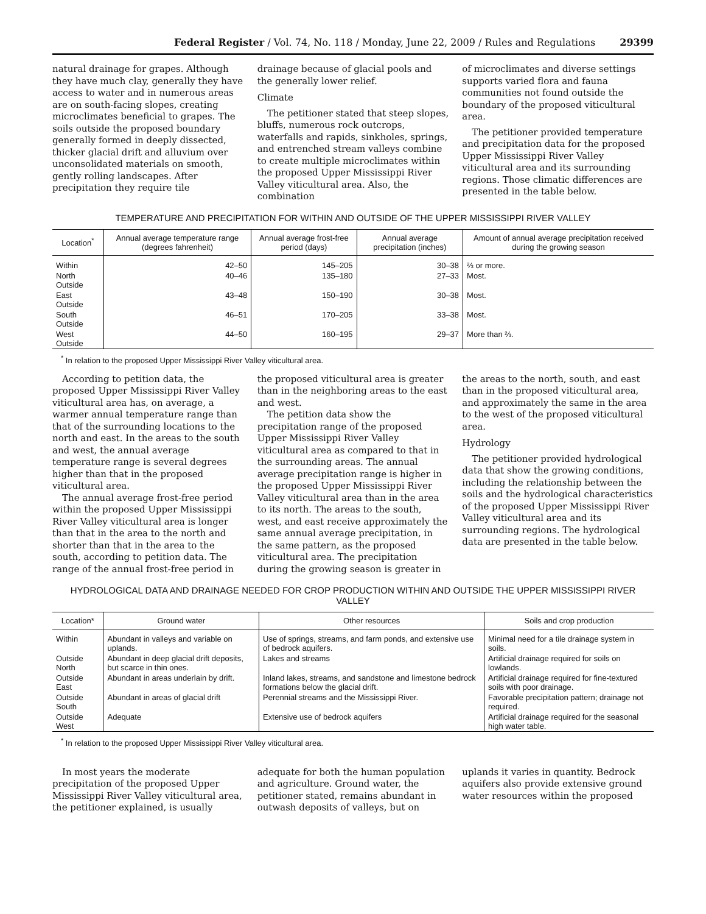Federal Register / Vol. 74, No. 118 / Monday, June 22, 2009 / Rules and Regulations 29399
natural drainage for grapes. Although they have much clay, generally they have access to water and in numerous areas are on south-facing slopes, creating microclimates beneficial to grapes. The soils outside the proposed boundary generally formed in deeply dissected, thicker glacial drift and alluvium over unconsolidated materials on smooth, gently rolling landscapes. After precipitation they require tile
drainage because of glacial pools and the generally lower relief.
Climate
The petitioner stated that steep slopes, bluffs, numerous rock outcrops, waterfalls and rapids, sinkholes, springs, and entrenched stream valleys combine to create multiple microclimates within the proposed Upper Mississippi River Valley viticultural area. Also, the combination
of microclimates and diverse settings supports varied flora and fauna communities not found outside the boundary of the proposed viticultural area.
The petitioner provided temperature and precipitation data for the proposed Upper Mississippi River Valley viticultural area and its surrounding regions. Those climatic differences are presented in the table below.
TEMPERATURE AND PRECIPITATION FOR WITHIN AND OUTSIDE OF THE UPPER MISSISSIPPI RIVER VALLEY
| Location<sup>*</sup> | Annual average temperature range (degrees fahrenheit) | Annual average frost-free period (days) | Annual average precipitation (inches) | Amount of annual average precipitation received during the growing season |
| --- | --- | --- | --- | --- |
| Within | 42–50 | 145–205 | 30–38 | ⅔ or more. |
| North Outside | 40–46 | 135–180 | 27–33 | Most. |
| East Outside | 43–48 | 150–190 | 30–38 | Most. |
| South Outside | 46–51 | 170–205 | 33–38 | Most. |
| West Outside | 44–50 | 160–195 | 29–37 | More than ⅔. |
<sup>*</sup> In relation to the proposed Upper Mississippi River Valley viticultural area.
According to petition data, the proposed Upper Mississippi River Valley viticultural area has, on average, a warmer annual temperature range than that of the surrounding locations to the north and east. In the areas to the south and west, the annual average temperature range is several degrees higher than that in the proposed viticultural area.
The annual average frost-free period within the proposed Upper Mississippi River Valley viticultural area is longer than that in the area to the north and shorter than that in the area to the south, according to petition data. The range of the annual frost-free period in
the proposed viticultural area is greater than in the neighboring areas to the east and west.
The petition data show the precipitation range of the proposed Upper Mississippi River Valley viticultural area as compared to that in the surrounding areas. The annual average precipitation range is higher in the proposed Upper Mississippi River Valley viticultural area than in the area to its north. The areas to the south, west, and east receive approximately the same annual average precipitation, in the same pattern, as the proposed viticultural area. The precipitation during the growing season is greater in
the areas to the north, south, and east than in the proposed viticultural area, and approximately the same in the area to the west of the proposed viticultural area.
Hydrology
The petitioner provided hydrological data that show the growing conditions, including the relationship between the soils and the hydrological characteristics of the proposed Upper Mississippi River Valley viticultural area and its surrounding regions. The hydrological data are presented in the table below.
HYDROLOGICAL DATA AND DRAINAGE NEEDED FOR CROP PRODUCTION WITHIN AND OUTSIDE THE UPPER MISSISSIPPI RIVER VALLEY
| Location* | Ground water | Other resources | Soils and crop production |
| --- | --- | --- | --- |
| Within | Abundant in valleys and variable on uplands. | Use of springs, streams, and farm ponds, and extensive use of bedrock aquifers. | Minimal need for a tile drainage system in soils. |
| Outside North | Abundant in deep glacial drift deposits, but scarce in thin ones. | Lakes and streams | Artificial drainage required for soils on lowlands. |
| Outside East | Abundant in areas underlain by drift. | Inland lakes, streams, and sandstone and limestone bedrock formations below the glacial drift. | Artificial drainage required for fine-textured soils with poor drainage. |
| Outside South | Abundant in areas of glacial drift | Perennial streams and the Mississippi River. | Favorable precipitation pattern; drainage not required. |
| Outside West | Adequate | Extensive use of bedrock aquifers | Artificial drainage required for the seasonal high water table. |
<sup>*</sup> In relation to the proposed Upper Mississippi River Valley viticultural area.
In most years the moderate precipitation of the proposed Upper Mississippi River Valley viticultural area, the petitioner explained, is usually
adequate for both the human population and agriculture. Ground water, the petitioner stated, remains abundant in outwash deposits of valleys, but on
uplands it varies in quantity. Bedrock aquifers also provide extensive ground water resources within the proposed